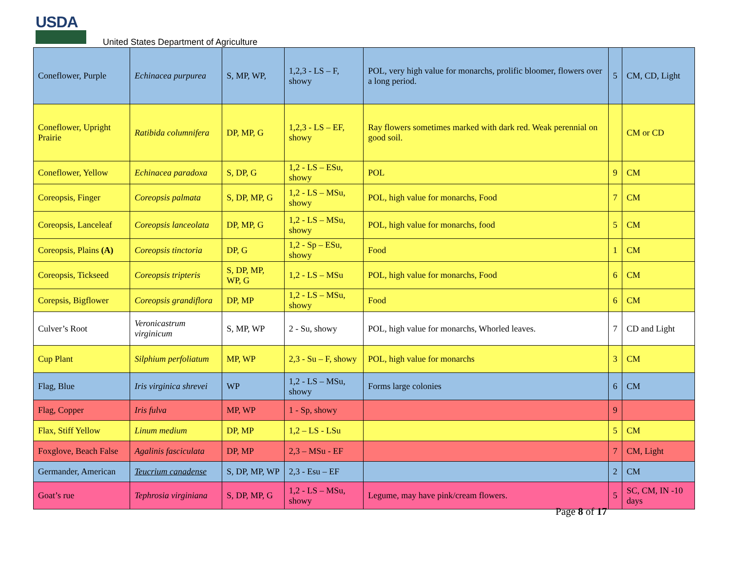USDA
United States Department of Agriculture
| Coneflower, Purple | Echinacea purpurea | S, MP, WP, | 1,2,3 - LS – F, showy | POL, very high value for monarchs, prolific bloomer, flowers over a long period. | 5 | CM, CD, Light |
| Coneflower, Upright Prairie | Ratibida columnifera | DP, MP, G | 1,2,3 - LS – EF, showy | Ray flowers sometimes marked with dark red. Weak perennial on good soil. | | CM or CD |
| Coneflower, Yellow | Echinacea paradoxa | S, DP, G | 1,2 - LS – ESu, showy | POL | 9 | CM |
| Coreopsis, Finger | Coreopsis palmata | S, DP, MP, G | 1,2 - LS – MSu, showy | POL, high value for monarchs, Food | 7 | CM |
| Coreopsis, Lanceleaf | Coreopsis lanceolata | DP, MP, G | 1,2 - LS – MSu, showy | POL, high value for monarchs, food | 5 | CM |
| Coreopsis, Plains (A) | Coreopsis tinctoria | DP, G | 1,2 - Sp – ESu, showy | Food | 1 | CM |
| Coreopsis, Tickseed | Coreopsis tripteris | S, DP, MP, WP, G | 1,2 - LS – MSu | POL, high value for monarchs, Food | 6 | CM |
| Corepsis, Bigflower | Coreopsis grandiflora | DP, MP | 1,2 - LS – MSu, showy | Food | 6 | CM |
| Culver’s Root | Veronicastrum virginicum | S, MP, WP | 2 - Su, showy | POL, high value for monarchs, Whorled leaves. | 7 | CD and Light |
| Cup Plant | Silphium perfoliatum | MP, WP | 2,3 - Su – F, showy | POL, high value for monarchs | 3 | CM |
| Flag, Blue | Iris virginica shrevei | WP | 1,2 - LS – MSu, showy | Forms large colonies | 6 | CM |
| Flag, Copper | Iris fulva | MP, WP | 1 - Sp, showy | | 9 | |
| Flax, Stiff Yellow | Linum medium | DP, MP | 1,2 – LS - LSu | | 5 | CM |
| Foxglove, Beach False | Agalinis fasciculata | DP, MP | 2,3 – MSu - EF | | 7 | CM, Light |
| Germander, American | Teucrium canadense | S, DP, MP, WP | 2,3 - Esu – EF | | 2 | CM |
| Goat’s rue | Tephrosia virginiana | S, DP, MP, G | 1,2 - LS – MSu, showy | Legume, may have pink/cream flowers. | 5 | SC, CM, IN -10 days |
Page 8 of 17